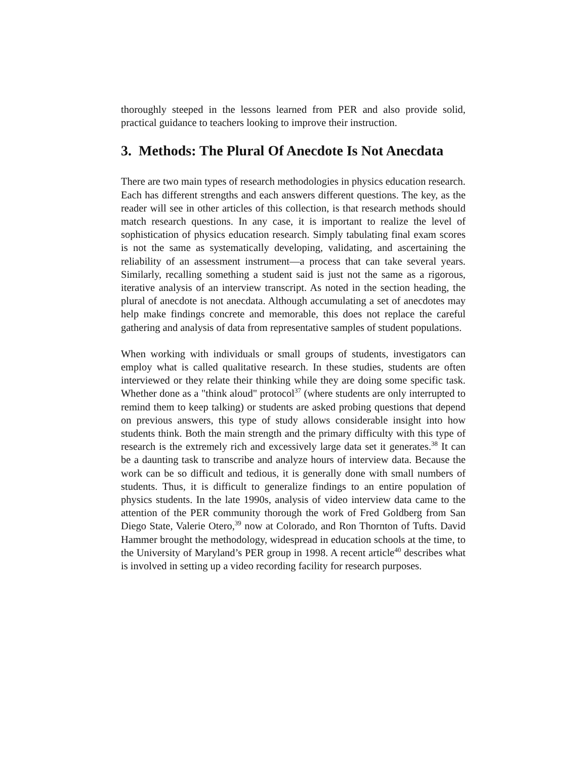thoroughly steeped in the lessons learned from PER and also provide solid, practical guidance to teachers looking to improve their instruction.
3. Methods: The Plural Of Anecdote Is Not Anecdata
There are two main types of research methodologies in physics education research. Each has different strengths and each answers different questions. The key, as the reader will see in other articles of this collection, is that research methods should match research questions. In any case, it is important to realize the level of sophistication of physics education research. Simply tabulating final exam scores is not the same as systematically developing, validating, and ascertaining the reliability of an assessment instrument—a process that can take several years. Similarly, recalling something a student said is just not the same as a rigorous, iterative analysis of an interview transcript. As noted in the section heading, the plural of anecdote is not anecdata. Although accumulating a set of anecdotes may help make findings concrete and memorable, this does not replace the careful gathering and analysis of data from representative samples of student populations.
When working with individuals or small groups of students, investigators can employ what is called qualitative research. In these studies, students are often interviewed or they relate their thinking while they are doing some specific task. Whether done as a "think aloud" protocol<sup>37</sup> (where students are only interrupted to remind them to keep talking) or students are asked probing questions that depend on previous answers, this type of study allows considerable insight into how students think. Both the main strength and the primary difficulty with this type of research is the extremely rich and excessively large data set it generates.<sup>38</sup> It can be a daunting task to transcribe and analyze hours of interview data. Because the work can be so difficult and tedious, it is generally done with small numbers of students. Thus, it is difficult to generalize findings to an entire population of physics students. In the late 1990s, analysis of video interview data came to the attention of the PER community thorough the work of Fred Goldberg from San Diego State, Valerie Otero,<sup>39</sup> now at Colorado, and Ron Thornton of Tufts. David Hammer brought the methodology, widespread in education schools at the time, to the University of Maryland’s PER group in 1998. A recent article<sup>40</sup> describes what is involved in setting up a video recording facility for research purposes.